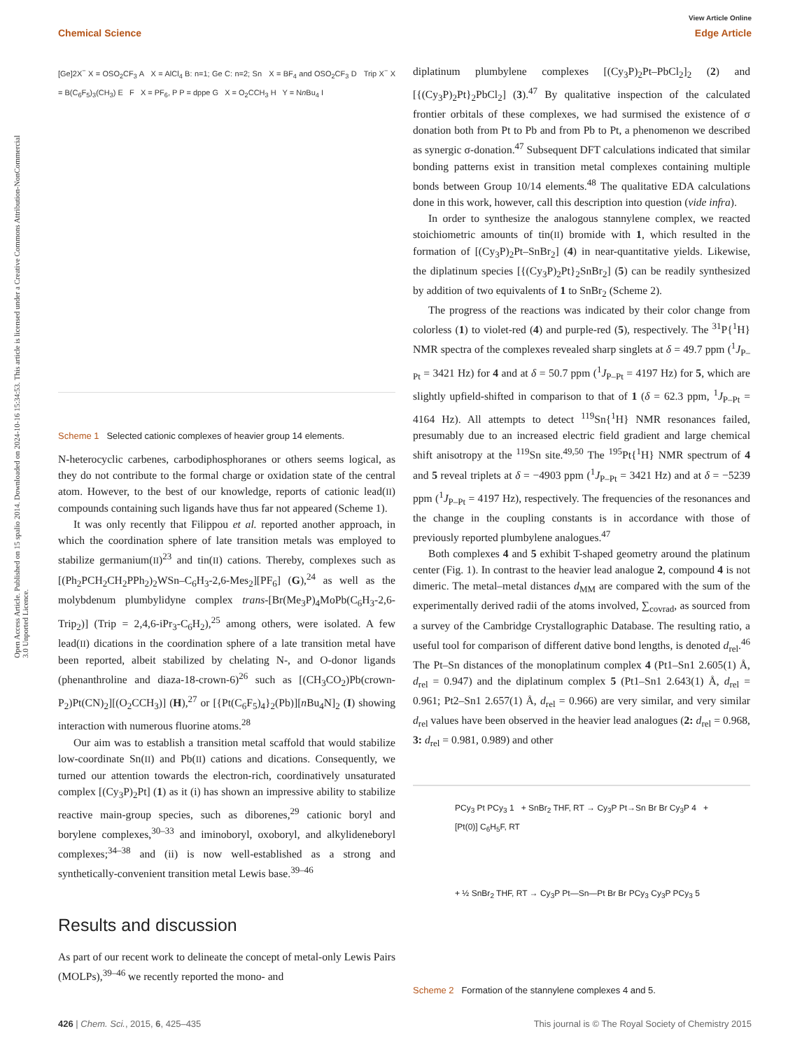View Article Online
Chemical Science Edge Article
Open Access Article. Published on 15 spalio 2014. Downloaded on 2024-10-16 15:34:53. This article is licensed under a Creative Commons Attribution-NonCommercial 3.0 Unported Licence.
[Ge]2X<sup>−</sup> X = OSO<sub>2</sub>CF<sub>3</sub> A X = AlCl<sub>4</sub> B: n=1; Ge C: n=2; Sn X = BF<sub>4</sub> and OSO<sub>2</sub>CF<sub>3</sub> D Trip X<sup>−</sup> X = B(C<sub>6</sub>F<sub>5</sub>)<sub>3</sub>(CH<sub>3</sub>) E F X = PF<sub>6</sub>, P P = dppe G X = O<sub>2</sub>CCH<sub>3</sub> H Y = Nn Bu<sub>4</sub> I
Scheme 1 Selected cationic complexes of heavier group 14 elements.
N-heterocyclic carbenes, carbodiphosphoranes or others seems logical, as they do not contribute to the formal charge or oxidation state of the central atom. However, to the best of our knowledge, reports of cationic lead(II) compounds containing such ligands have thus far not appeared (Scheme 1).
It was only recently that Filippou et al. reported another approach, in which the coordination sphere of late transition metals was employed to stabilize germanium(II)<sup>23</sup> and tin(II) cations. Thereby, complexes such as [(Ph<sub>2</sub>PCH<sub>2</sub>CH<sub>2</sub>PPh<sub>2</sub>)<sub>2</sub>WSn–C<sub>6</sub>H<sub>3</sub>-2,6-Mes<sub>2</sub>][PF<sub>6</sub>] (G),<sup>24</sup> as well as the molybdenum plumbylidyne complex trans-[Br(Me<sub>3</sub>P)<sub>4</sub>MoPb(C<sub>6</sub>H<sub>3</sub>-2,6-Trip<sub>2</sub>)] (Trip = 2,4,6-iPr<sub>3</sub>-C<sub>6</sub>H<sub>2</sub>),<sup>25</sup> among others, were isolated. A few lead(II) dications in the coordination sphere of a late transition metal have been reported, albeit stabilized by chelating N-, and O-donor ligands (phenanthroline and diaza-18-crown-6)<sup>26</sup> such as [(CH<sub>3</sub>CO<sub>2</sub>)Pb(crown-P<sub>2</sub>)Pt(CN)<sub>2</sub>][(O<sub>2</sub>CCH<sub>3</sub>)] (H),<sup>27</sup> or [{Pt(C<sub>6</sub>F<sub>5</sub>)<sub>4</sub>}<sub>2</sub>(Pb)][n Bu<sub>4</sub>N]<sub>2</sub> (I) showing interaction with numerous fluorine atoms.<sup>28</sup>
Our aim was to establish a transition metal scaffold that would stabilize low-coordinate Sn(II) and Pb(II) cations and dications. Consequently, we turned our attention towards the electron-rich, coordinatively unsaturated complex [(Cy<sub>3</sub>P)<sub>2</sub>Pt] (1) as it (i) has shown an impressive ability to stabilize reactive main-group species, such as diborenes,<sup>29</sup> cationic boryl and borylene complexes,<sup>30–33</sup> and iminoboryl, oxoboryl, and alkylideneboryl complexes;<sup>34–38</sup> and (ii) is now well-established as a strong and synthetically-convenient transition metal Lewis base.<sup>39–46</sup>
Results and discussion
As part of our recent work to delineate the concept of metal-only Lewis Pairs (MOLPs),<sup>39–46</sup> we recently reported the mono- and
diplatinum plumbylene complexes [(Cy<sub>3</sub>P)<sub>2</sub>Pt–PbCl<sub>2</sub>]<sub>2</sub> (2) and [{(Cy<sub>3</sub>P)<sub>2</sub>Pt}<sub>2</sub>PbCl<sub>2</sub>] (3).<sup>47</sup> By qualitative inspection of the calculated frontier orbitals of these complexes, we had surmised the existence of σ donation both from Pt to Pb and from Pb to Pt, a phenomenon we described as synergic σ-donation.<sup>47</sup> Subsequent DFT calculations indicated that similar bonding patterns exist in transition metal complexes containing multiple bonds between Group 10/14 elements.<sup>48</sup> The qualitative EDA calculations done in this work, however, call this description into question (vide infra).
In order to synthesize the analogous stannylene complex, we reacted stoichiometric amounts of tin(II) bromide with 1, which resulted in the formation of [(Cy<sub>3</sub>P)<sub>2</sub>Pt–SnBr<sub>2</sub>] (4) in near-quantitative yields. Likewise, the diplatinum species [{(Cy<sub>3</sub>P)<sub>2</sub>Pt}<sub>2</sub>SnBr<sub>2</sub>] (5) can be readily synthesized by addition of two equivalents of 1 to SnBr<sub>2</sub> (Scheme 2).
The progress of the reactions was indicated by their color change from colorless (1) to violet-red (4) and purple-red (5), respectively. The <sup>31</sup>P{<sup>1</sup>H} NMR spectra of the complexes revealed sharp singlets at δ = 49.7 ppm (<sup>1</sup>J<sub>P–Pt</sub> = 3421 Hz) for 4 and at δ = 50.7 ppm (<sup>1</sup>J<sub>P–Pt</sub> = 4197 Hz) for 5, which are slightly upfield-shifted in comparison to that of 1 (δ = 62.3 ppm, <sup>1</sup>J<sub>P–Pt</sub> = 4164 Hz). All attempts to detect <sup>119</sup>Sn{<sup>1</sup>H} NMR resonances failed, presumably due to an increased electric field gradient and large chemical shift anisotropy at the <sup>119</sup>Sn site.<sup>49,50</sup> The <sup>195</sup>Pt{<sup>1</sup>H} NMR spectrum of 4 and 5 reveal triplets at δ = −4903 ppm (<sup>1</sup>J<sub>P–Pt</sub> = 3421 Hz) and at δ = −5239 ppm (<sup>1</sup>J<sub>P–Pt</sub> = 4197 Hz), respectively. The frequencies of the resonances and the change in the coupling constants is in accordance with those of previously reported plumbylene analogues.<sup>47</sup>
Both complexes 4 and 5 exhibit T-shaped geometry around the platinum center (Fig. 1). In contrast to the heavier lead analogue 2, compound 4 is not dimeric. The metal–metal distances d<sub>MM</sub> are compared with the sum of the experimentally derived radii of the atoms involved, ∑<sub>covrad</sub>, as sourced from a survey of the Cambridge Crystallographic Database. The resulting ratio, a useful tool for comparison of different dative bond lengths, is denoted d<sub>rel</sub>.<sup>46</sup> The Pt–Sn distances of the monoplatinum complex 4 (Pt1–Sn1 2.605(1) Å, d<sub>rel</sub> = 0.947) and the diplatinum complex 5 (Pt1–Sn1 2.643(1) Å, d<sub>rel</sub> = 0.961; Pt2–Sn1 2.657(1) Å, d<sub>rel</sub> = 0.966) are very similar, and very similar d<sub>rel</sub> values have been observed in the heavier lead analogues (2: d<sub>rel</sub> = 0.968, 3: d<sub>rel</sub> = 0.981, 0.989) and other
PCy<sub>3</sub> Pt PCy<sub>3</sub> 1 + SnBr<sub>2</sub> THF, RT → Cy<sub>3</sub>P Pt→Sn Br Br Cy<sub>3</sub>P 4 + [Pt(0)] C<sub>6</sub>H<sub>5</sub>F, RT
+ ½ SnBr<sub>2</sub> THF, RT → Cy<sub>3</sub>P Pt—Sn—Pt Br Br PCy<sub>3</sub> Cy<sub>3</sub>P PCy<sub>3</sub> 5
Scheme 2 Formation of the stannylene complexes 4 and 5.
426 | Chem. Sci., 2015, 6, 425–435 This journal is © The Royal Society of Chemistry 2015